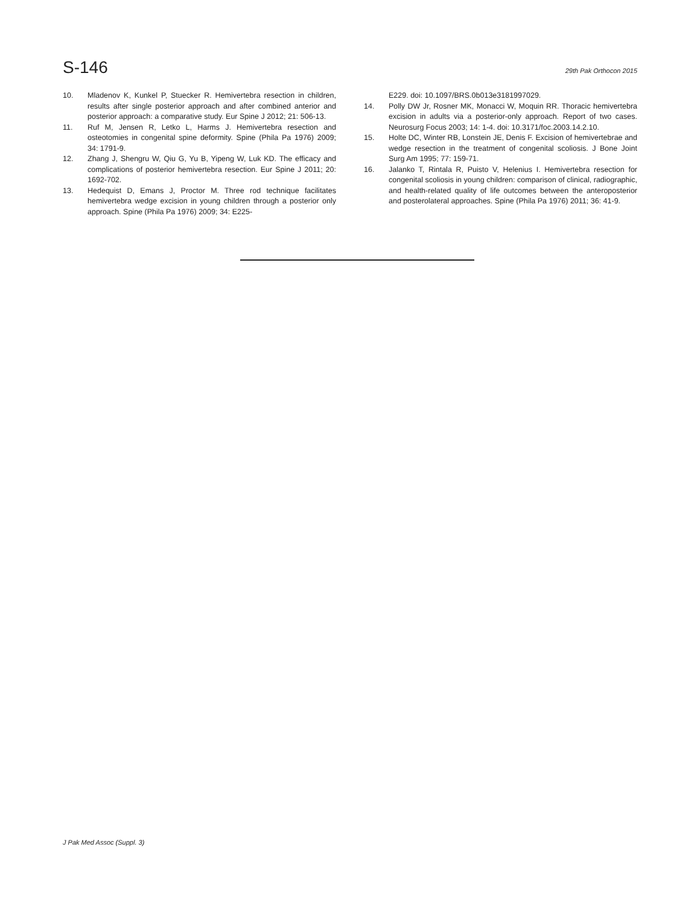S-146 29th Pak Orthocon 2015
10. Mladenov K, Kunkel P, Stuecker R. Hemivertebra resection in children, results after single posterior approach and after combined anterior and posterior approach: a comparative study. Eur Spine J 2012; 21: 506-13.
11. Ruf M, Jensen R, Letko L, Harms J. Hemivertebra resection and osteotomies in congenital spine deformity. Spine (Phila Pa 1976) 2009; 34: 1791-9.
12. Zhang J, Shengru W, Qiu G, Yu B, Yipeng W, Luk KD. The efficacy and complications of posterior hemivertebra resection. Eur Spine J 2011; 20: 1692-702.
13. Hedequist D, Emans J, Proctor M. Three rod technique facilitates hemivertebra wedge excision in young children through a posterior only approach. Spine (Phila Pa 1976) 2009; 34: E225-
E229. doi: 10.1097/BRS.0b013e3181997029.
14. Polly DW Jr, Rosner MK, Monacci W, Moquin RR. Thoracic hemivertebra excision in adults via a posterior-only approach. Report of two cases. Neurosurg Focus 2003; 14: 1-4. doi: 10.3171/foc.2003.14.2.10.
15. Holte DC, Winter RB, Lonstein JE, Denis F. Excision of hemivertebrae and wedge resection in the treatment of congenital scoliosis. J Bone Joint Surg Am 1995; 77: 159-71.
16. Jalanko T, Rintala R, Puisto V, Helenius I. Hemivertebra resection for congenital scoliosis in young children: comparison of clinical, radiographic, and health-related quality of life outcomes between the anteroposterior and posterolateral approaches. Spine (Phila Pa 1976) 2011; 36: 41-9.
J Pak Med Assoc (Suppl. 3)